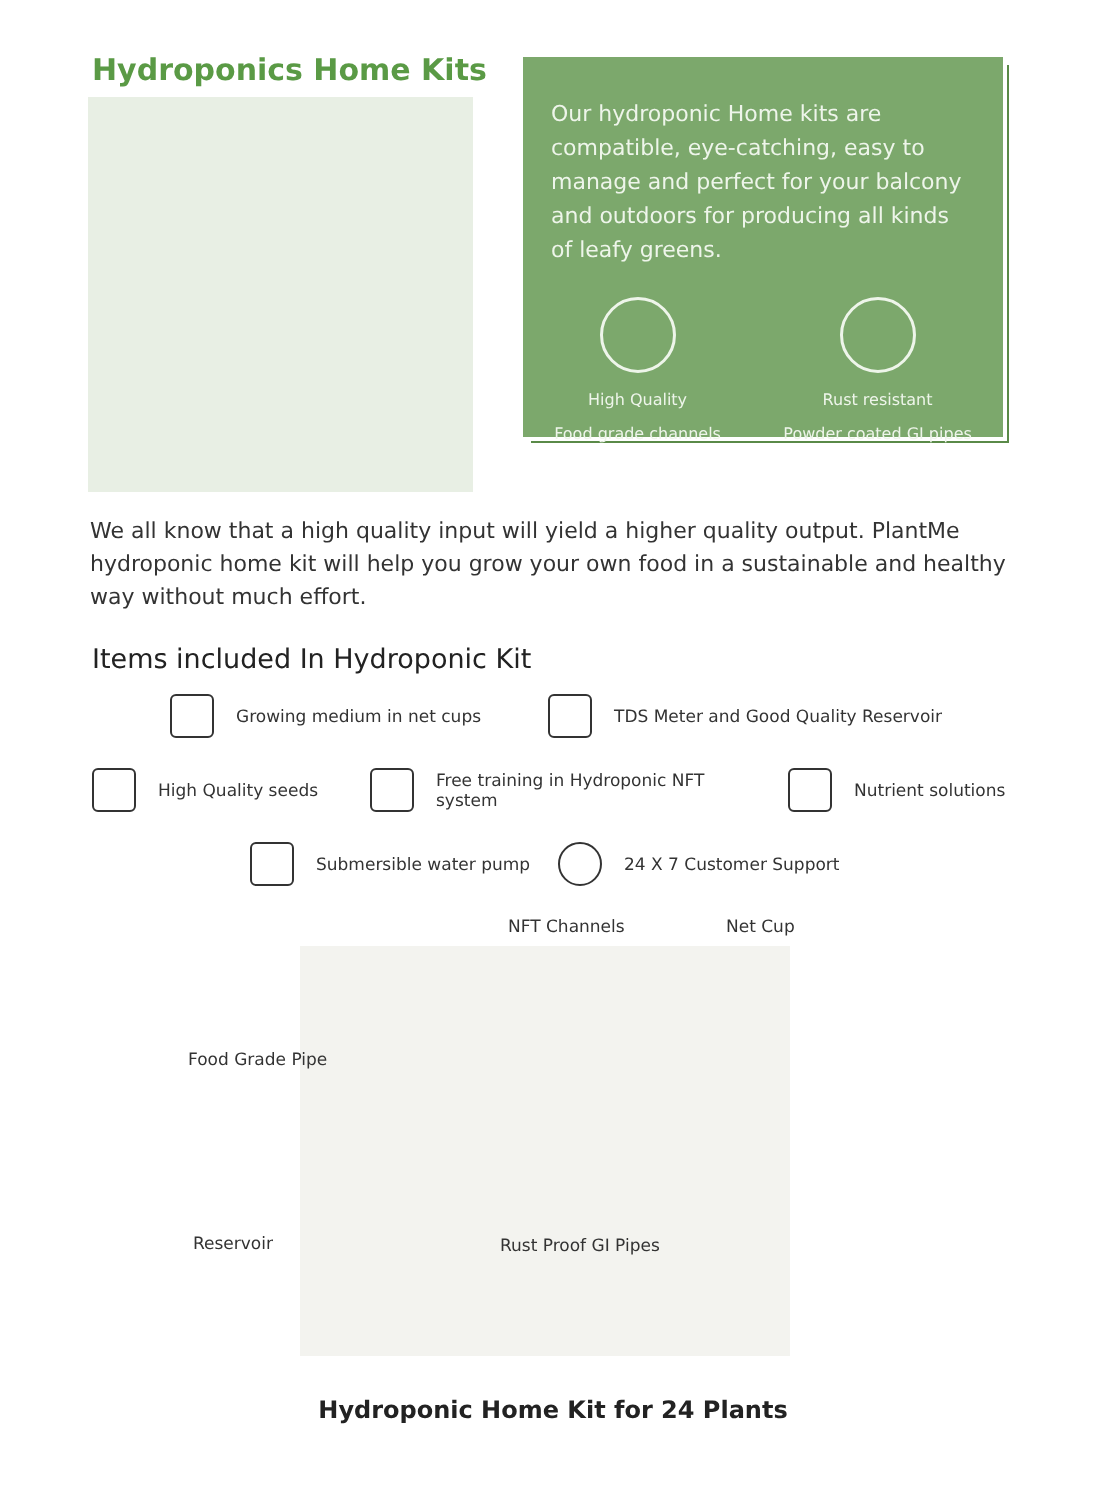Hydroponics Home Kits
Our hydroponic Home kits are compatible, eye-catching, easy to manage and perfect for your balcony and outdoors for producing all kinds of leafy greens.
High Quality
Food grade channels
Rust resistant
Powder coated GI pipes
We all know that a high quality input will yield a higher quality output. PlantMe hydroponic home kit will help you grow your own food in a sustainable and healthy way without much effort.
Items included In Hydroponic Kit
Growing medium in net cups
TDS Meter and Good Quality Reservoir
High Quality seeds
Free training in Hydroponic NFT system
Nutrient solutions
Submersible water pump
24 X 7 Customer Support
NFT Channels Net Cup
Food Grade Pipe
Reservoir Rust Proof GI Pipes
Hydroponic Home Kit for 24 Plants